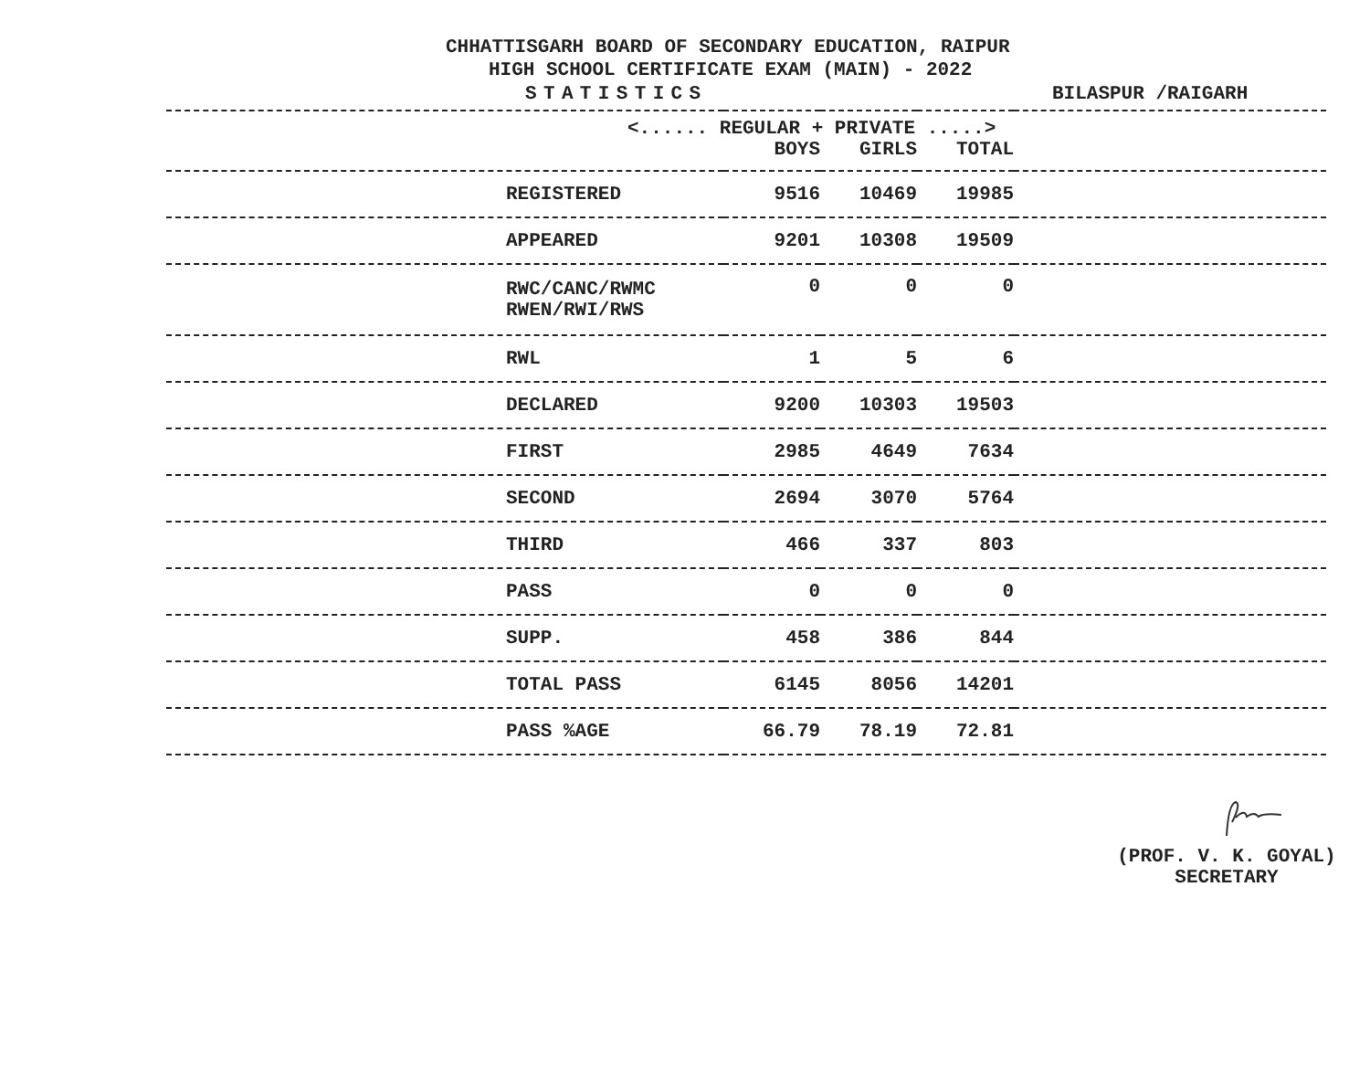CHHATTISGARH BOARD OF SECONDARY EDUCATION, RAIPUR
HIGH SCHOOL CERTIFICATE EXAM (MAIN) - 2022
STATISTICS BILASPUR /RAIGARH
| <...... REGULAR + PRIVATE .....> | | | | |
| | BOYS | GIRLS | TOTAL | |
| REGISTERED | 9516 | 10469 | 19985 | |
| APPEARED | 9201 | 10308 | 19509 | |
| RWC/CANC/RWMC RWEN/RWI/RWS | 0 | 0 | 0 | |
| RWL | 1 | 5 | 6 | |
| DECLARED | 9200 | 10303 | 19503 | |
| FIRST | 2985 | 4649 | 7634 | |
| SECOND | 2694 | 3070 | 5764 | |
| THIRD | 466 | 337 | 803 | |
| PASS | 0 | 0 | 0 | |
| SUPP. | 458 | 386 | 844 | |
| TOTAL PASS | 6145 | 8056 | 14201 | |
| PASS %AGE | 66.79 | 78.19 | 72.81 | |
(PROF. V. K. GOYAL)
SECRETARY